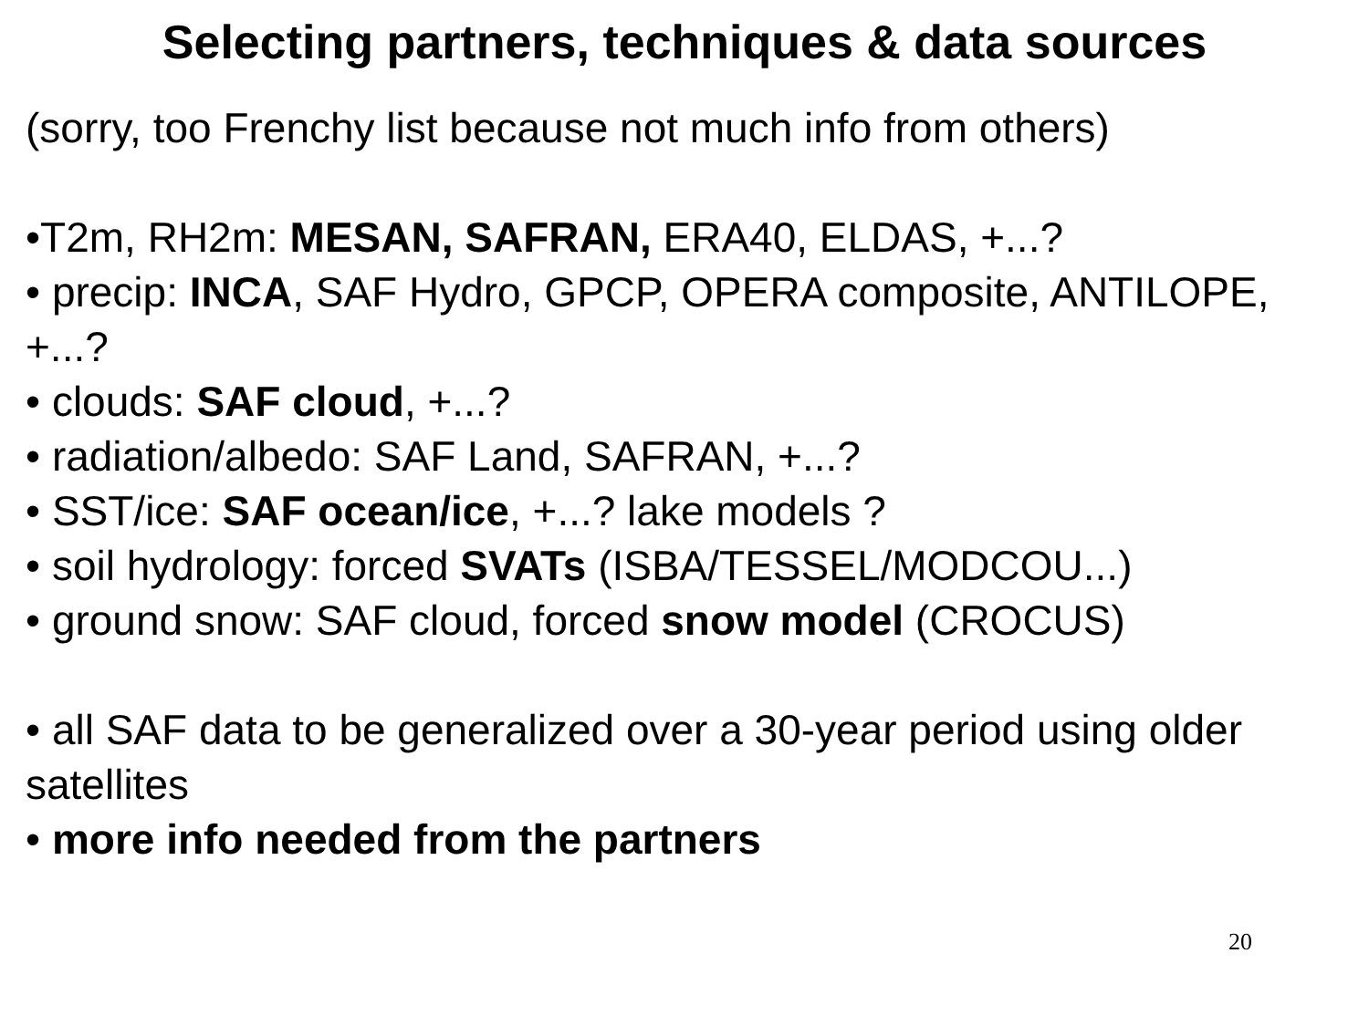Selecting partners, techniques & data sources
(sorry, too Frenchy list because not much info from others)
•T2m, RH2m: MESAN, SAFRAN, ERA40, ELDAS, +...?
• precip: INCA, SAF Hydro, GPCP, OPERA composite, ANTILOPE, +...?
• clouds: SAF cloud, +...?
• radiation/albedo: SAF Land, SAFRAN, +...?
• SST/ice: SAF ocean/ice, +...? lake models ?
• soil hydrology: forced SVATs (ISBA/TESSEL/MODCOU...)
• ground snow: SAF cloud, forced snow model (CROCUS)
• all SAF data to be generalized over a 30-year period using older satellites
• more info needed from the partners
20